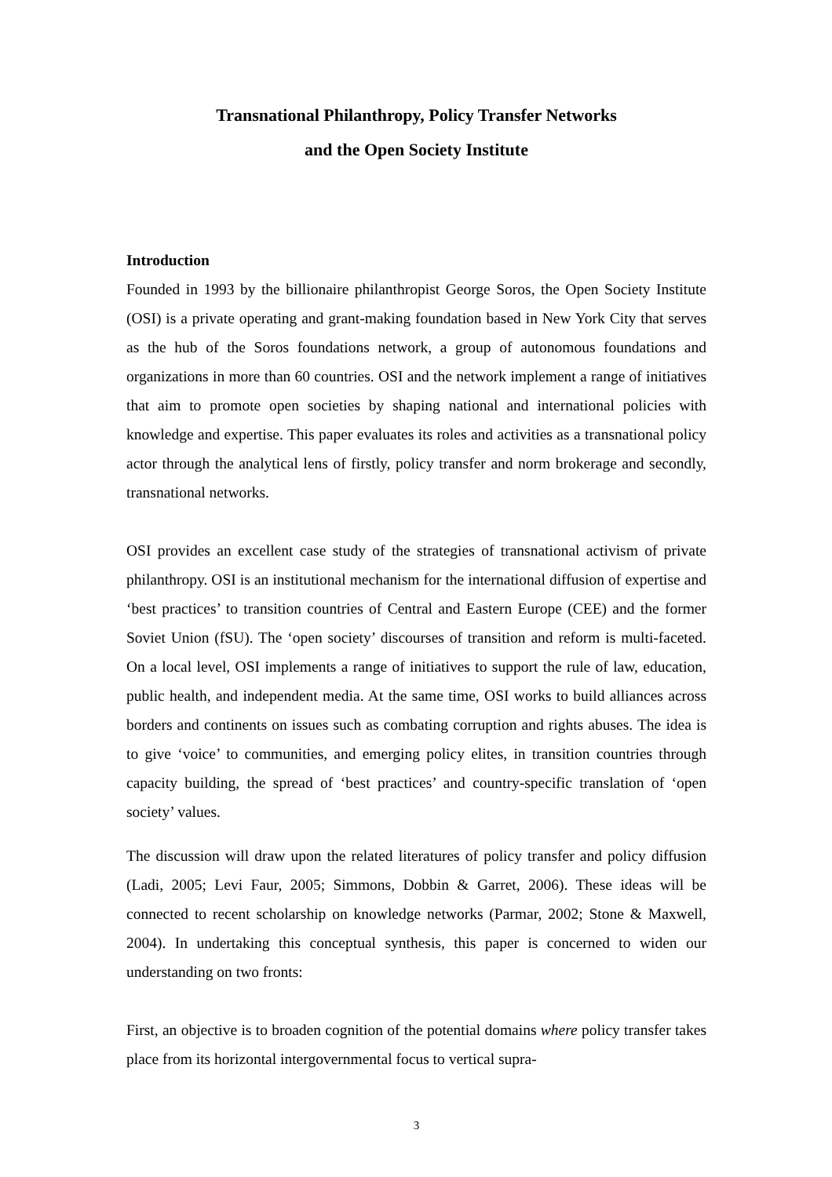Transnational Philanthropy, Policy Transfer Networks
and the Open Society Institute
Introduction
Founded in 1993 by the billionaire philanthropist George Soros, the Open Society Institute (OSI) is a private operating and grant-making foundation based in New York City that serves as the hub of the Soros foundations network, a group of autonomous foundations and organizations in more than 60 countries. OSI and the network implement a range of initiatives that aim to promote open societies by shaping national and international policies with knowledge and expertise. This paper evaluates its roles and activities as a transnational policy actor through the analytical lens of firstly, policy transfer and norm brokerage and secondly, transnational networks.
OSI provides an excellent case study of the strategies of transnational activism of private philanthropy. OSI is an institutional mechanism for the international diffusion of expertise and ‘best practices’ to transition countries of Central and Eastern Europe (CEE) and the former Soviet Union (fSU). The ‘open society’ discourses of transition and reform is multi-faceted. On a local level, OSI implements a range of initiatives to support the rule of law, education, public health, and independent media. At the same time, OSI works to build alliances across borders and continents on issues such as combating corruption and rights abuses. The idea is to give ‘voice’ to communities, and emerging policy elites, in transition countries through capacity building, the spread of ‘best practices’ and country-specific translation of ‘open society’ values.
The discussion will draw upon the related literatures of policy transfer and policy diffusion (Ladi, 2005; Levi Faur, 2005; Simmons, Dobbin & Garret, 2006). These ideas will be connected to recent scholarship on knowledge networks (Parmar, 2002; Stone & Maxwell, 2004). In undertaking this conceptual synthesis, this paper is concerned to widen our understanding on two fronts:
First, an objective is to broaden cognition of the potential domains where policy transfer takes place from its horizontal intergovernmental focus to vertical supra-
3